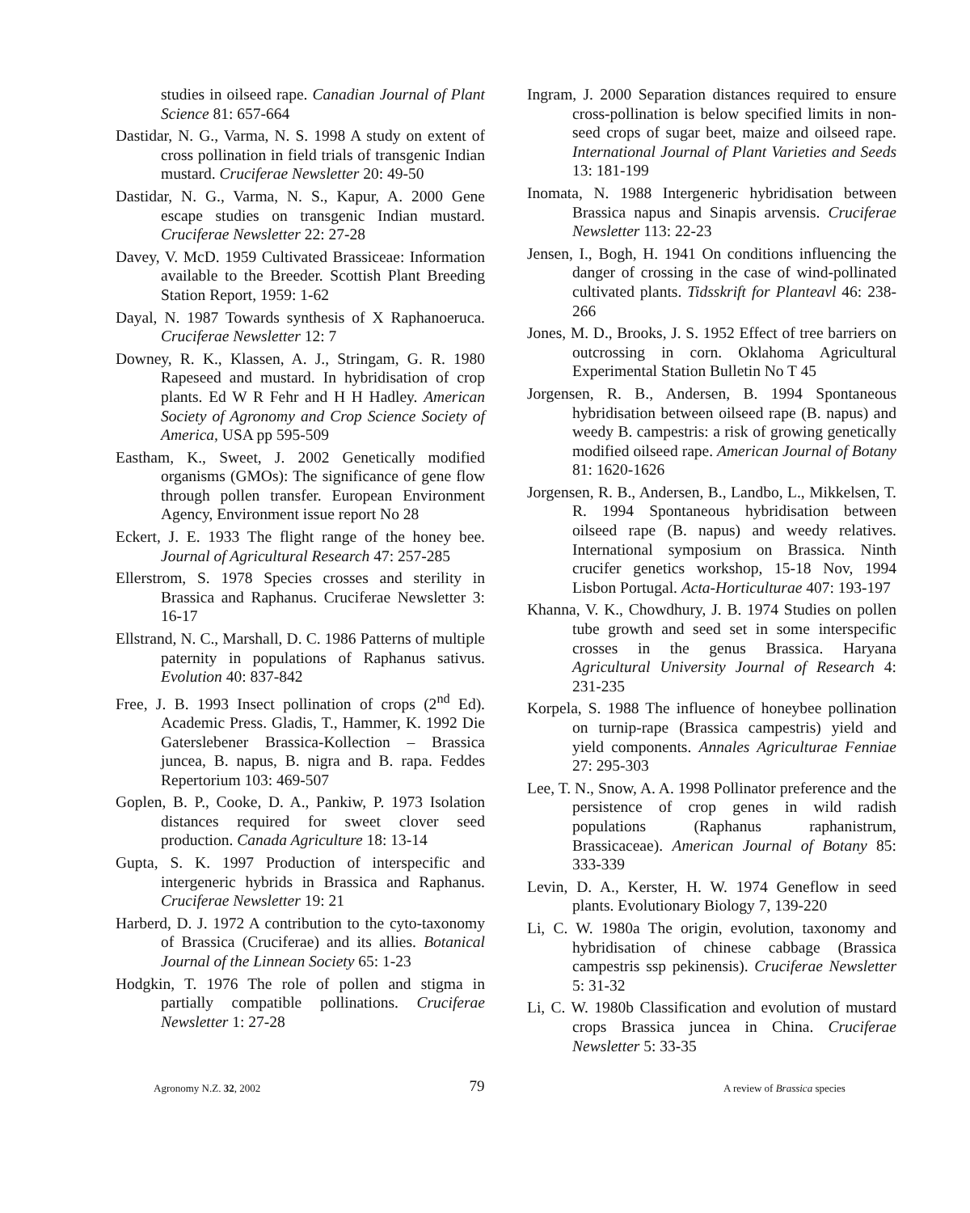studies in oilseed rape. Canadian Journal of Plant Science 81: 657-664
Dastidar, N. G., Varma, N. S. 1998 A study on extent of cross pollination in field trials of transgenic Indian mustard. Cruciferae Newsletter 20: 49-50
Dastidar, N. G., Varma, N. S., Kapur, A. 2000 Gene escape studies on transgenic Indian mustard. Cruciferae Newsletter 22: 27-28
Davey, V. McD. 1959 Cultivated Brassiceae: Information available to the Breeder. Scottish Plant Breeding Station Report, 1959: 1-62
Dayal, N. 1987 Towards synthesis of X Raphanoeruca. Cruciferae Newsletter 12: 7
Downey, R. K., Klassen, A. J., Stringam, G. R. 1980 Rapeseed and mustard. In hybridisation of crop plants. Ed W R Fehr and H H Hadley. American Society of Agronomy and Crop Science Society of America, USA pp 595-509
Eastham, K., Sweet, J. 2002 Genetically modified organisms (GMOs): The significance of gene flow through pollen transfer. European Environment Agency, Environment issue report No 28
Eckert, J. E. 1933 The flight range of the honey bee. Journal of Agricultural Research 47: 257-285
Ellerstrom, S. 1978 Species crosses and sterility in Brassica and Raphanus. Cruciferae Newsletter 3: 16-17
Ellstrand, N. C., Marshall, D. C. 1986 Patterns of multiple paternity in populations of Raphanus sativus. Evolution 40: 837-842
Free, J. B. 1993 Insect pollination of crops (2<sup>nd</sup> Ed). Academic Press. Gladis, T., Hammer, K. 1992 Die Gaterslebener Brassica-Kollection – Brassica juncea, B. napus, B. nigra and B. rapa. Feddes Repertorium 103: 469-507
Goplen, B. P., Cooke, D. A., Pankiw, P. 1973 Isolation distances required for sweet clover seed production. Canada Agriculture 18: 13-14
Gupta, S. K. 1997 Production of interspecific and intergeneric hybrids in Brassica and Raphanus. Cruciferae Newsletter 19: 21
Harberd, D. J. 1972 A contribution to the cyto-taxonomy of Brassica (Cruciferae) and its allies. Botanical Journal of the Linnean Society 65: 1-23
Hodgkin, T. 1976 The role of pollen and stigma in partially compatible pollinations. Cruciferae Newsletter 1: 27-28
Ingram, J. 2000 Separation distances required to ensure cross-pollination is below specified limits in non-seed crops of sugar beet, maize and oilseed rape. International Journal of Plant Varieties and Seeds 13: 181-199
Inomata, N. 1988 Intergeneric hybridisation between Brassica napus and Sinapis arvensis. Cruciferae Newsletter 113: 22-23
Jensen, I., Bogh, H. 1941 On conditions influencing the danger of crossing in the case of wind-pollinated cultivated plants. Tidsskrift for Planteavl 46: 238-266
Jones, M. D., Brooks, J. S. 1952 Effect of tree barriers on outcrossing in corn. Oklahoma Agricultural Experimental Station Bulletin No T 45
Jorgensen, R. B., Andersen, B. 1994 Spontaneous hybridisation between oilseed rape (B. napus) and weedy B. campestris: a risk of growing genetically modified oilseed rape. American Journal of Botany 81: 1620-1626
Jorgensen, R. B., Andersen, B., Landbo, L., Mikkelsen, T. R. 1994 Spontaneous hybridisation between oilseed rape (B. napus) and weedy relatives. International symposium on Brassica. Ninth crucifer genetics workshop, 15-18 Nov, 1994 Lisbon Portugal. Acta-Horticulturae 407: 193-197
Khanna, V. K., Chowdhury, J. B. 1974 Studies on pollen tube growth and seed set in some interspecific crosses in the genus Brassica. Haryana Agricultural University Journal of Research 4: 231-235
Korpela, S. 1988 The influence of honeybee pollination on turnip-rape (Brassica campestris) yield and yield components. Annales Agriculturae Fenniae 27: 295-303
Lee, T. N., Snow, A. A. 1998 Pollinator preference and the persistence of crop genes in wild radish populations (Raphanus raphanistrum, Brassicaceae). American Journal of Botany 85: 333-339
Levin, D. A., Kerster, H. W. 1974 Geneflow in seed plants. Evolutionary Biology 7, 139-220
Li, C. W. 1980a The origin, evolution, taxonomy and hybridisation of chinese cabbage (Brassica campestris ssp pekinensis). Cruciferae Newsletter 5: 31-32
Li, C. W. 1980b Classification and evolution of mustard crops Brassica juncea in China. Cruciferae Newsletter 5: 33-35
Agronomy N.Z. 32, 2002 79 A review of Brassica species